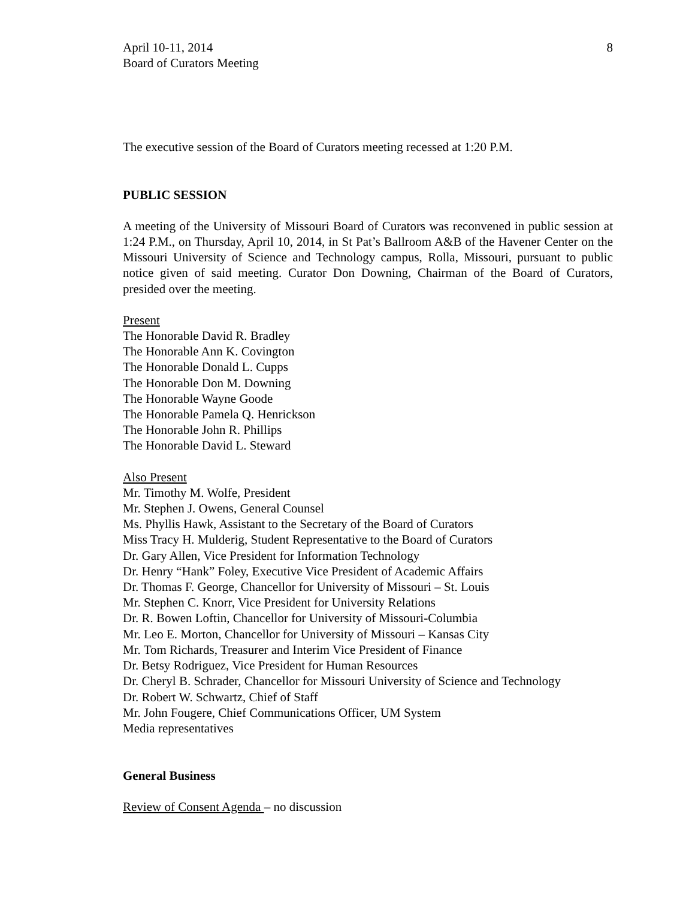April 10-11, 2014
Board of Curators Meeting
8
The executive session of the Board of Curators meeting recessed at 1:20 P.M.
PUBLIC SESSION
A meeting of the University of Missouri Board of Curators was reconvened in public session at 1:24 P.M., on Thursday, April 10, 2014, in St Pat’s Ballroom A&B of the Havener Center on the Missouri University of Science and Technology campus, Rolla, Missouri, pursuant to public notice given of said meeting. Curator Don Downing, Chairman of the Board of Curators, presided over the meeting.
Present
The Honorable David R. Bradley
The Honorable Ann K. Covington
The Honorable Donald L. Cupps
The Honorable Don M. Downing
The Honorable Wayne Goode
The Honorable Pamela Q. Henrickson
The Honorable John R. Phillips
The Honorable David L. Steward
Also Present
Mr. Timothy M. Wolfe, President
Mr. Stephen J. Owens, General Counsel
Ms. Phyllis Hawk, Assistant to the Secretary of the Board of Curators
Miss Tracy H. Mulderig, Student Representative to the Board of Curators
Dr. Gary Allen, Vice President for Information Technology
Dr. Henry “Hank” Foley, Executive Vice President of Academic Affairs
Dr. Thomas F. George, Chancellor for University of Missouri – St. Louis
Mr. Stephen C. Knorr, Vice President for University Relations
Dr. R. Bowen Loftin, Chancellor for University of Missouri-Columbia
Mr. Leo E. Morton, Chancellor for University of Missouri – Kansas City
Mr. Tom Richards, Treasurer and Interim Vice President of Finance
Dr. Betsy Rodriguez, Vice President for Human Resources
Dr. Cheryl B. Schrader, Chancellor for Missouri University of Science and Technology
Dr. Robert W. Schwartz, Chief of Staff
Mr. John Fougere, Chief Communications Officer, UM System
Media representatives
General Business
Review of Consent Agenda – no discussion